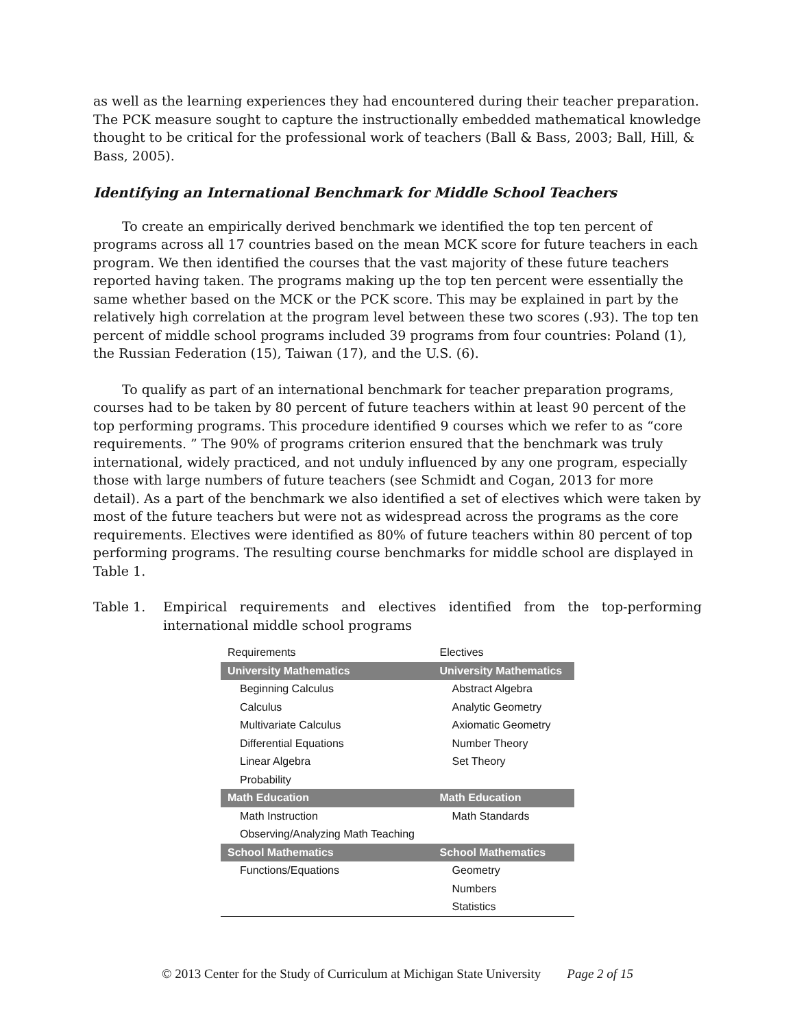as well as the learning experiences they had encountered during their teacher preparation. The PCK measure sought to capture the instructionally embedded mathematical knowledge thought to be critical for the professional work of teachers (Ball & Bass, 2003; Ball, Hill, & Bass, 2005).
Identifying an International Benchmark for Middle School Teachers
To create an empirically derived benchmark we identified the top ten percent of programs across all 17 countries based on the mean MCK score for future teachers in each program. We then identified the courses that the vast majority of these future teachers reported having taken. The programs making up the top ten percent were essentially the same whether based on the MCK or the PCK score. This may be explained in part by the relatively high correlation at the program level between these two scores (.93). The top ten percent of middle school programs included 39 programs from four countries: Poland (1), the Russian Federation (15), Taiwan (17), and the U.S. (6).
To qualify as part of an international benchmark for teacher preparation programs, courses had to be taken by 80 percent of future teachers within at least 90 percent of the top performing programs. This procedure identified 9 courses which we refer to as “core requirements. ” The 90% of programs criterion ensured that the benchmark was truly international, widely practiced, and not unduly influenced by any one program, especially those with large numbers of future teachers (see Schmidt and Cogan, 2013 for more detail). As a part of the benchmark we also identified a set of electives which were taken by most of the future teachers but were not as widespread across the programs as the core requirements. Electives were identified as 80% of future teachers within 80 percent of top performing programs. The resulting course benchmarks for middle school are displayed in Table 1.
Table 1. Empirical requirements and electives identified from the top-performing international middle school programs
| Requirements | Electives |
| --- | --- |
| University Mathematics | University Mathematics |
| Beginning Calculus | Abstract Algebra |
| Calculus | Analytic Geometry |
| Multivariate Calculus | Axiomatic Geometry |
| Differential Equations | Number Theory |
| Linear Algebra | Set Theory |
| Probability | |
| Math Education | Math Education |
| Math Instruction | Math Standards |
| Observing/Analyzing Math Teaching | |
| School Mathematics | School Mathematics |
| Functions/Equations | Geometry |
| | Numbers |
| | Statistics |
© 2013 Center for the Study of Curriculum at Michigan State University Page 2 of 15